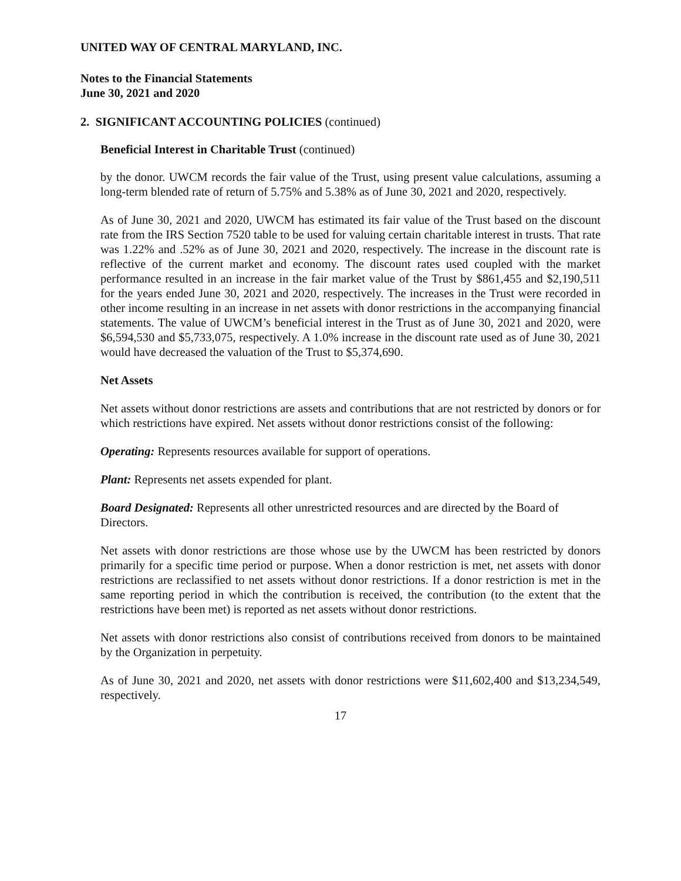UNITED WAY OF CENTRAL MARYLAND, INC.
Notes to the Financial Statements
June 30, 2021 and 2020
2. SIGNIFICANT ACCOUNTING POLICIES (continued)
Beneficial Interest in Charitable Trust (continued)
by the donor. UWCM records the fair value of the Trust, using present value calculations, assuming a long-term blended rate of return of 5.75% and 5.38% as of June 30, 2021 and 2020, respectively.
As of June 30, 2021 and 2020, UWCM has estimated its fair value of the Trust based on the discount rate from the IRS Section 7520 table to be used for valuing certain charitable interest in trusts. That rate was 1.22% and .52% as of June 30, 2021 and 2020, respectively. The increase in the discount rate is reflective of the current market and economy. The discount rates used coupled with the market performance resulted in an increase in the fair market value of the Trust by $861,455 and $2,190,511 for the years ended June 30, 2021 and 2020, respectively. The increases in the Trust were recorded in other income resulting in an increase in net assets with donor restrictions in the accompanying financial statements. The value of UWCM’s beneficial interest in the Trust as of June 30, 2021 and 2020, were $6,594,530 and $5,733,075, respectively. A 1.0% increase in the discount rate used as of June 30, 2021 would have decreased the valuation of the Trust to $5,374,690.
Net Assets
Net assets without donor restrictions are assets and contributions that are not restricted by donors or for which restrictions have expired. Net assets without donor restrictions consist of the following:
Operating: Represents resources available for support of operations.
Plant: Represents net assets expended for plant.
Board Designated: Represents all other unrestricted resources and are directed by the Board of Directors.
Net assets with donor restrictions are those whose use by the UWCM has been restricted by donors primarily for a specific time period or purpose. When a donor restriction is met, net assets with donor restrictions are reclassified to net assets without donor restrictions. If a donor restriction is met in the same reporting period in which the contribution is received, the contribution (to the extent that the restrictions have been met) is reported as net assets without donor restrictions.
Net assets with donor restrictions also consist of contributions received from donors to be maintained by the Organization in perpetuity.
As of June 30, 2021 and 2020, net assets with donor restrictions were $11,602,400 and $13,234,549, respectively.
17